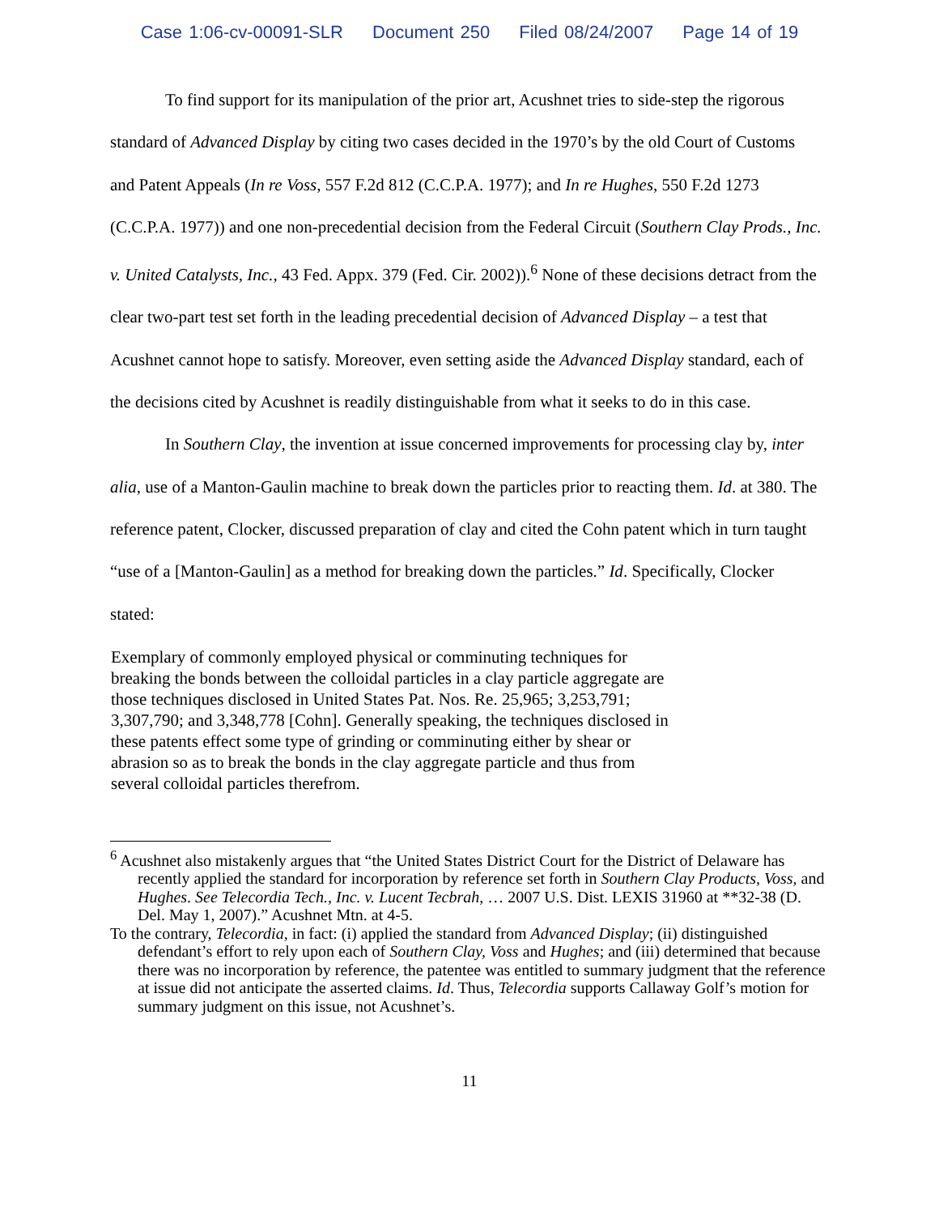Case 1:06-cv-00091-SLR Document 250 Filed 08/24/2007 Page 14 of 19
To find support for its manipulation of the prior art, Acushnet tries to side-step the rigorous standard of Advanced Display by citing two cases decided in the 1970’s by the old Court of Customs and Patent Appeals (In re Voss, 557 F.2d 812 (C.C.P.A. 1977); and In re Hughes, 550 F.2d 1273 (C.C.P.A. 1977)) and one non-precedential decision from the Federal Circuit (Southern Clay Prods., Inc. v. United Catalysts, Inc., 43 Fed. Appx. 379 (Fed. Cir. 2002)).<sup>6</sup> None of these decisions detract from the clear two-part test set forth in the leading precedential decision of Advanced Display – a test that Acushnet cannot hope to satisfy. Moreover, even setting aside the Advanced Display standard, each of the decisions cited by Acushnet is readily distinguishable from what it seeks to do in this case.
In Southern Clay, the invention at issue concerned improvements for processing clay by, inter alia, use of a Manton-Gaulin machine to break down the particles prior to reacting them. Id. at 380. The reference patent, Clocker, discussed preparation of clay and cited the Cohn patent which in turn taught “use of a [Manton-Gaulin] as a method for breaking down the particles.” Id. Specifically, Clocker stated:
Exemplary of commonly employed physical or comminuting techniques for breaking the bonds between the colloidal particles in a clay particle aggregate are those techniques disclosed in United States Pat. Nos. Re. 25,965; 3,253,791; 3,307,790; and 3,348,778 [Cohn]. Generally speaking, the techniques disclosed in these patents effect some type of grinding or comminuting either by shear or abrasion so as to break the bonds in the clay aggregate particle and thus from several colloidal particles therefrom.
<sup>6</sup> Acushnet also mistakenly argues that “the United States District Court for the District of Delaware has recently applied the standard for incorporation by reference set forth in Southern Clay Products, Voss, and Hughes. See Telecordia Tech., Inc. v. Lucent Tecbrah, … 2007 U.S. Dist. LEXIS 31960 at **32-38 (D. Del. May 1, 2007).” Acushnet Mtn. at 4-5.
To the contrary, Telecordia, in fact: (i) applied the standard from Advanced Display; (ii) distinguished defendant’s effort to rely upon each of Southern Clay, Voss and Hughes; and (iii) determined that because there was no incorporation by reference, the patentee was entitled to summary judgment that the reference at issue did not anticipate the asserted claims. Id. Thus, Telecordia supports Callaway Golf’s motion for summary judgment on this issue, not Acushnet’s.
11